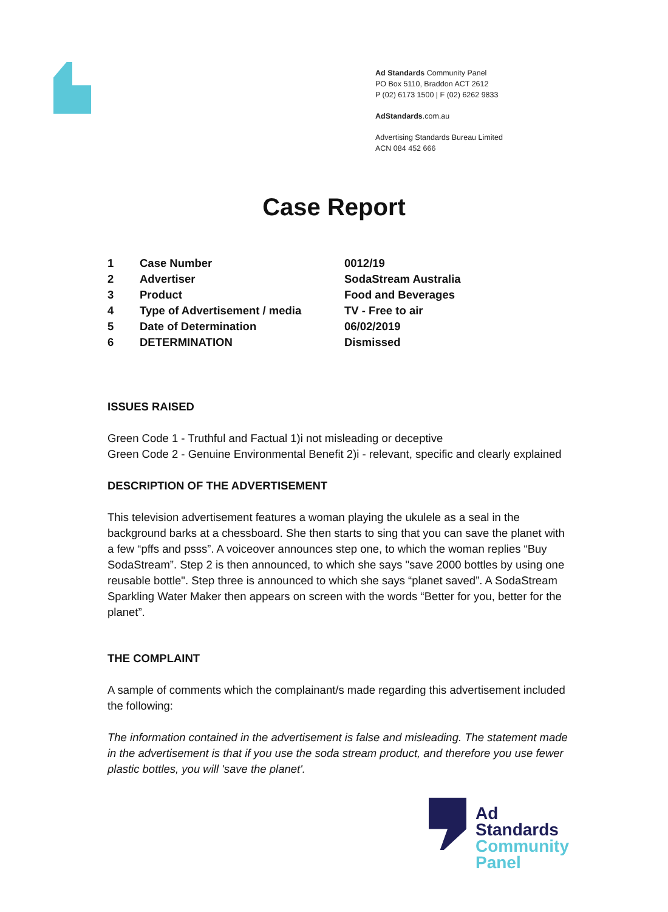Ad Standards Community Panel
PO Box 5110, Braddon ACT 2612
P (02) 6173 1500 | F (02) 6262 9833
AdStandards.com.au
Advertising Standards Bureau Limited
ACN 084 452 666
Case Report
| 1 | Case Number | 0012/19 |
| 2 | Advertiser | SodaStream Australia |
| 3 | Product | Food and Beverages |
| 4 | Type of Advertisement / media | TV - Free to air |
| 5 | Date of Determination | 06/02/2019 |
| 6 | DETERMINATION | Dismissed |
ISSUES RAISED
Green Code 1 - Truthful and Factual 1)i not misleading or deceptive
Green Code 2 - Genuine Environmental Benefit 2)i - relevant, specific and clearly explained
DESCRIPTION OF THE ADVERTISEMENT
This television advertisement features a woman playing the ukulele as a seal in the background barks at a chessboard. She then starts to sing that you can save the planet with a few “pffs and psss”. A voiceover announces step one, to which the woman replies “Buy SodaStream”. Step 2 is then announced, to which she says "save 2000 bottles by using one reusable bottle". Step three is announced to which she says “planet saved”. A SodaStream Sparkling Water Maker then appears on screen with the words “Better for you, better for the planet”.
THE COMPLAINT
A sample of comments which the complainant/s made regarding this advertisement included the following:
The information contained in the advertisement is false and misleading. The statement made in the advertisement is that if you use the soda stream product, and therefore you use fewer plastic bottles, you will 'save the planet'.
Ad
Standards
Community
Panel